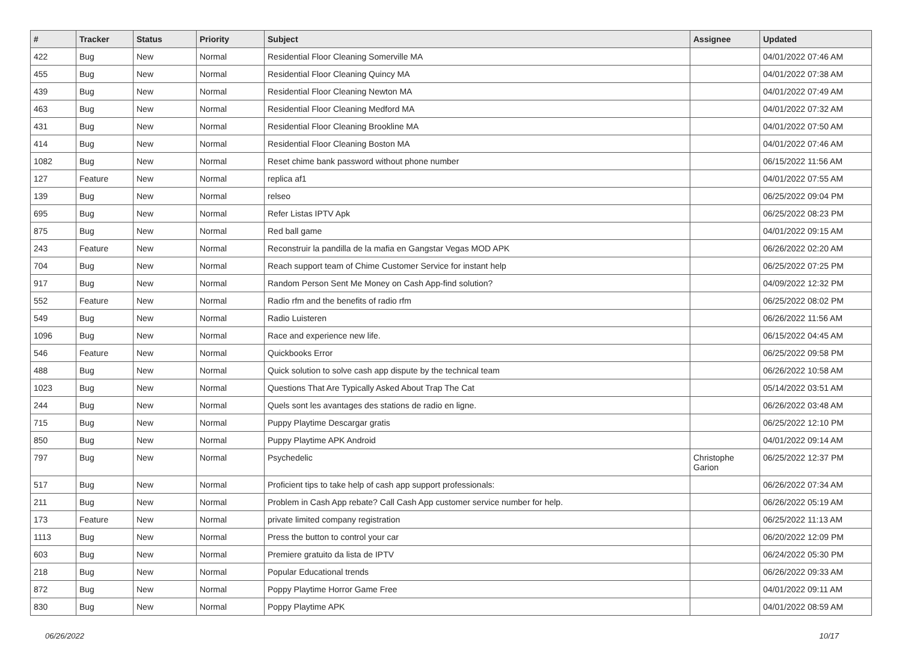| # | Tracker | Status | Priority | Subject | Assignee | Updated |
| --- | --- | --- | --- | --- | --- | --- |
| 422 | Bug | New | Normal | Residential Floor Cleaning Somerville MA | | 04/01/2022 07:46 AM |
| 455 | Bug | New | Normal | Residential Floor Cleaning Quincy MA | | 04/01/2022 07:38 AM |
| 439 | Bug | New | Normal | Residential Floor Cleaning Newton MA | | 04/01/2022 07:49 AM |
| 463 | Bug | New | Normal | Residential Floor Cleaning Medford MA | | 04/01/2022 07:32 AM |
| 431 | Bug | New | Normal | Residential Floor Cleaning Brookline MA | | 04/01/2022 07:50 AM |
| 414 | Bug | New | Normal | Residential Floor Cleaning Boston MA | | 04/01/2022 07:46 AM |
| 1082 | Bug | New | Normal | Reset chime bank password without phone number | | 06/15/2022 11:56 AM |
| 127 | Feature | New | Normal | replica af1 | | 04/01/2022 07:55 AM |
| 139 | Bug | New | Normal | relseo | | 06/25/2022 09:04 PM |
| 695 | Bug | New | Normal | Refer Listas IPTV Apk | | 06/25/2022 08:23 PM |
| 875 | Bug | New | Normal | Red ball game | | 04/01/2022 09:15 AM |
| 243 | Feature | New | Normal | Reconstruir la pandilla de la mafia en Gangstar Vegas MOD APK | | 06/26/2022 02:20 AM |
| 704 | Bug | New | Normal | Reach support team of Chime Customer Service for instant help | | 06/25/2022 07:25 PM |
| 917 | Bug | New | Normal | Random Person Sent Me Money on Cash App-find solution? | | 04/09/2022 12:32 PM |
| 552 | Feature | New | Normal | Radio rfm and the benefits of radio rfm | | 06/25/2022 08:02 PM |
| 549 | Bug | New | Normal | Radio Luisteren | | 06/26/2022 11:56 AM |
| 1096 | Bug | New | Normal | Race and experience new life. | | 06/15/2022 04:45 AM |
| 546 | Feature | New | Normal | Quickbooks Error | | 06/25/2022 09:58 PM |
| 488 | Bug | New | Normal | Quick solution to solve cash app dispute by the technical team | | 06/26/2022 10:58 AM |
| 1023 | Bug | New | Normal | Questions That Are Typically Asked About Trap The Cat | | 05/14/2022 03:51 AM |
| 244 | Bug | New | Normal | Quels sont les avantages des stations de radio en ligne. | | 06/26/2022 03:48 AM |
| 715 | Bug | New | Normal | Puppy Playtime Descargar gratis | | 06/25/2022 12:10 PM |
| 850 | Bug | New | Normal | Puppy Playtime APK Android | | 04/01/2022 09:14 AM |
| 797 | Bug | New | Normal | Psychedelic | Christophe Garion | 06/25/2022 12:37 PM |
| 517 | Bug | New | Normal | Proficient tips to take help of cash app support professionals: | | 06/26/2022 07:34 AM |
| 211 | Bug | New | Normal | Problem in Cash App rebate? Call Cash App customer service number for help. | | 06/26/2022 05:19 AM |
| 173 | Feature | New | Normal | private limited company registration | | 06/25/2022 11:13 AM |
| 1113 | Bug | New | Normal | Press the button to control your car | | 06/20/2022 12:09 PM |
| 603 | Bug | New | Normal | Premiere gratuito da lista de IPTV | | 06/24/2022 05:30 PM |
| 218 | Bug | New | Normal | Popular Educational trends | | 06/26/2022 09:33 AM |
| 872 | Bug | New | Normal | Poppy Playtime Horror Game Free | | 04/01/2022 09:11 AM |
| 830 | Bug | New | Normal | Poppy Playtime APK | | 04/01/2022 08:59 AM |
06/26/2022 10/17